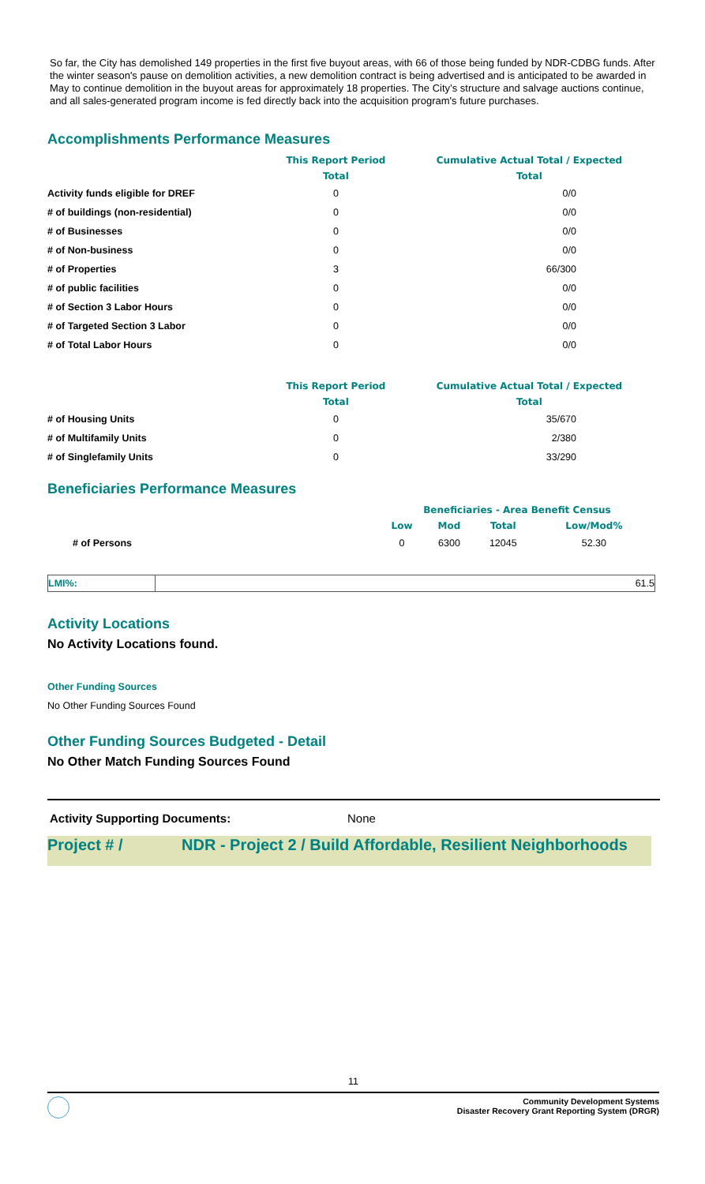So far, the City has demolished 149 properties in the first five buyout areas, with 66 of those being funded by NDR-CDBG funds. After the winter season's pause on demolition activities, a new demolition contract is being advertised and is anticipated to be awarded in May to continue demolition in the buyout areas for approximately 18 properties. The City’s structure and salvage auctions continue, and all sales-generated program income is fed directly back into the acquisition program's future purchases.
Accomplishments Performance Measures
| | This Report Period | Cumulative Actual Total / Expected |
| --- | --- | --- |
| | Total | Total |
| Activity funds eligible for DREF | 0 | 0/0 |
| # of buildings (non-residential) | 0 | 0/0 |
| # of Businesses | 0 | 0/0 |
| # of Non-business | 0 | 0/0 |
| # of Properties | 3 | 66/300 |
| # of public facilities | 0 | 0/0 |
| # of Section 3 Labor Hours | 0 | 0/0 |
| # of Targeted Section 3 Labor | 0 | 0/0 |
| # of Total Labor Hours | 0 | 0/0 |
| | This Report Period | Cumulative Actual Total / Expected |
| --- | --- | --- |
| | Total | Total |
| # of Housing Units | 0 | 35/670 |
| # of Multifamily Units | 0 | 2/380 |
| # of Singlefamily Units | 0 | 33/290 |
Beneficiaries Performance Measures
| | Beneficiaries - Area Benefit Census | | | |
| --- | --- | --- | --- | --- |
| | Low | Mod | Total | Low/Mod% |
| # of Persons | 0 | 6300 | 12045 | 52.30 |
LMI%: 61.5
Activity Locations
No Activity Locations found.
Other Funding Sources
No Other Funding Sources Found
Other Funding Sources Budgeted - Detail
No Other Match Funding Sources Found
Activity Supporting Documents: None
Project # / NDR - Project 2 / Build Affordable, Resilient Neighborhoods
11
Community Development Systems
Disaster Recovery Grant Reporting System (DRGR)